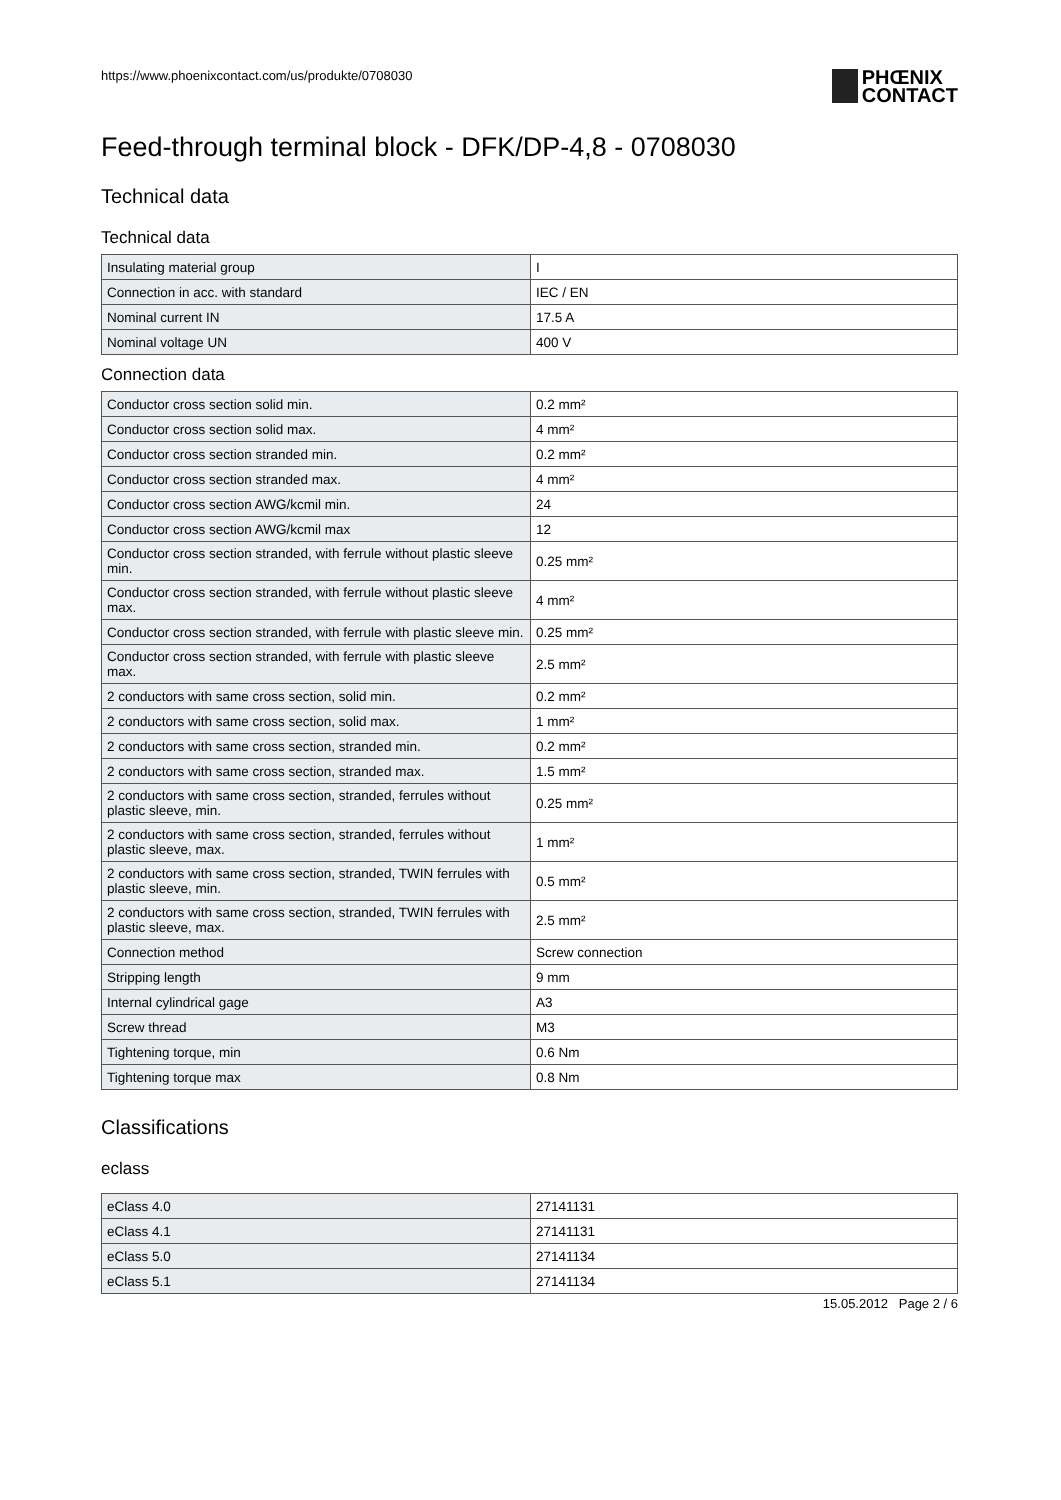https://www.phoenixcontact.com/us/produkte/0708030
PHŒNIX
CONTACT
Feed-through terminal block - DFK/DP-4,8 - 0708030
Technical data
Technical data
| Insulating material group | I |
| Connection in acc. with standard | IEC / EN |
| Nominal current IN | 17.5 A |
| Nominal voltage UN | 400 V |
Connection data
| Conductor cross section solid min. | 0.2 mm² |
| Conductor cross section solid max. | 4 mm² |
| Conductor cross section stranded min. | 0.2 mm² |
| Conductor cross section stranded max. | 4 mm² |
| Conductor cross section AWG/kcmil min. | 24 |
| Conductor cross section AWG/kcmil max | 12 |
| Conductor cross section stranded, with ferrule without plastic sleeve min. | 0.25 mm² |
| Conductor cross section stranded, with ferrule without plastic sleeve max. | 4 mm² |
| Conductor cross section stranded, with ferrule with plastic sleeve min. | 0.25 mm² |
| Conductor cross section stranded, with ferrule with plastic sleeve max. | 2.5 mm² |
| 2 conductors with same cross section, solid min. | 0.2 mm² |
| 2 conductors with same cross section, solid max. | 1 mm² |
| 2 conductors with same cross section, stranded min. | 0.2 mm² |
| 2 conductors with same cross section, stranded max. | 1.5 mm² |
| 2 conductors with same cross section, stranded, ferrules without plastic sleeve, min. | 0.25 mm² |
| 2 conductors with same cross section, stranded, ferrules without plastic sleeve, max. | 1 mm² |
| 2 conductors with same cross section, stranded, TWIN ferrules with plastic sleeve, min. | 0.5 mm² |
| 2 conductors with same cross section, stranded, TWIN ferrules with plastic sleeve, max. | 2.5 mm² |
| Connection method | Screw connection |
| Stripping length | 9 mm |
| Internal cylindrical gage | A3 |
| Screw thread | M3 |
| Tightening torque, min | 0.6 Nm |
| Tightening torque max | 0.8 Nm |
Classifications
eclass
| eClass 4.0 | 27141131 |
| eClass 4.1 | 27141131 |
| eClass 5.0 | 27141134 |
| eClass 5.1 | 27141134 |
15.05.2012 Page 2 / 6